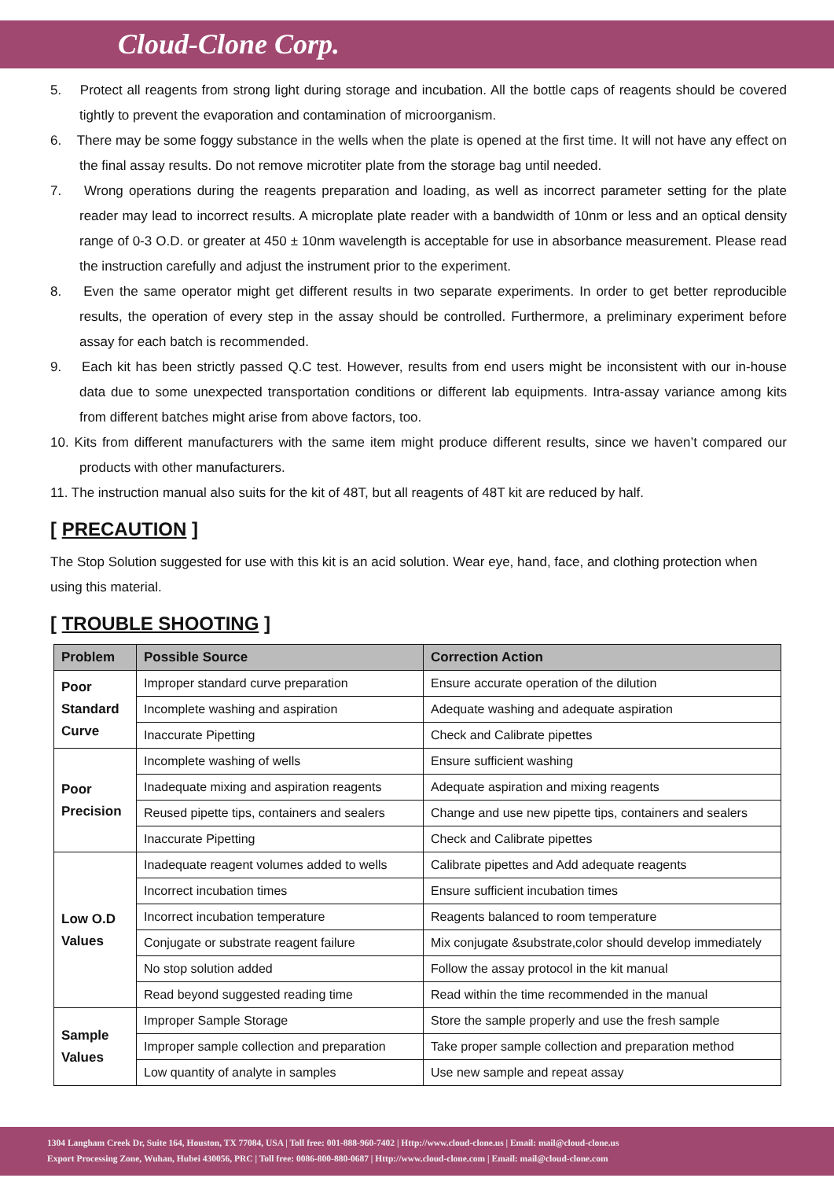Cloud-Clone Corp.
5. Protect all reagents from strong light during storage and incubation. All the bottle caps of reagents should be covered tightly to prevent the evaporation and contamination of microorganism.
6. There may be some foggy substance in the wells when the plate is opened at the first time. It will not have any effect on the final assay results. Do not remove microtiter plate from the storage bag until needed.
7. Wrong operations during the reagents preparation and loading, as well as incorrect parameter setting for the plate reader may lead to incorrect results. A microplate plate reader with a bandwidth of 10nm or less and an optical density range of 0-3 O.D. or greater at 450 ± 10nm wavelength is acceptable for use in absorbance measurement. Please read the instruction carefully and adjust the instrument prior to the experiment.
8. Even the same operator might get different results in two separate experiments. In order to get better reproducible results, the operation of every step in the assay should be controlled. Furthermore, a preliminary experiment before assay for each batch is recommended.
9. Each kit has been strictly passed Q.C test. However, results from end users might be inconsistent with our in-house data due to some unexpected transportation conditions or different lab equipments. Intra-assay variance among kits from different batches might arise from above factors, too.
10. Kits from different manufacturers with the same item might produce different results, since we haven’t compared our products with other manufacturers.
11. The instruction manual also suits for the kit of 48T, but all reagents of 48T kit are reduced by half.
[ PRECAUTION ]
The Stop Solution suggested for use with this kit is an acid solution. Wear eye, hand, face, and clothing protection when using this material.
[ TROUBLE SHOOTING ]
| Problem | Possible Source | Correction Action |
| --- | --- | --- |
| Poor Standard Curve | Improper standard curve preparation | Ensure accurate operation of the dilution |
| | Incomplete washing and aspiration | Adequate washing and adequate aspiration |
| | Inaccurate Pipetting | Check and Calibrate pipettes |
| Poor Precision | Incomplete washing of wells | Ensure sufficient washing |
| | Inadequate mixing and aspiration reagents | Adequate aspiration and mixing reagents |
| | Reused pipette tips, containers and sealers | Change and use new pipette tips, containers and sealers |
| | Inaccurate Pipetting | Check and Calibrate pipettes |
| Low O.D Values | Inadequate reagent volumes added to wells | Calibrate pipettes and Add adequate reagents |
| | Incorrect incubation times | Ensure sufficient incubation times |
| | Incorrect incubation temperature | Reagents balanced to room temperature |
| | Conjugate or substrate reagent failure | Mix conjugate &substrate,color should develop immediately |
| | No stop solution added | Follow the assay protocol in the kit manual |
| | Read beyond suggested reading time | Read within the time recommended in the manual |
| Sample Values | Improper Sample Storage | Store the sample properly and use the fresh sample |
| | Improper sample collection and preparation | Take proper sample collection and preparation method |
| | Low quantity of analyte in samples | Use new sample and repeat assay |
1304 Langham Creek Dr, Suite 164, Houston, TX 77084, USA | Toll free: 001-888-960-7402 | Http://www.cloud-clone.us | Email: mail@cloud-clone.us
Export Processing Zone, Wuhan, Hubei 430056, PRC | Toll free: 0086-800-880-0687 | Http://www.cloud-clone.com | Email: mail@cloud-clone.com